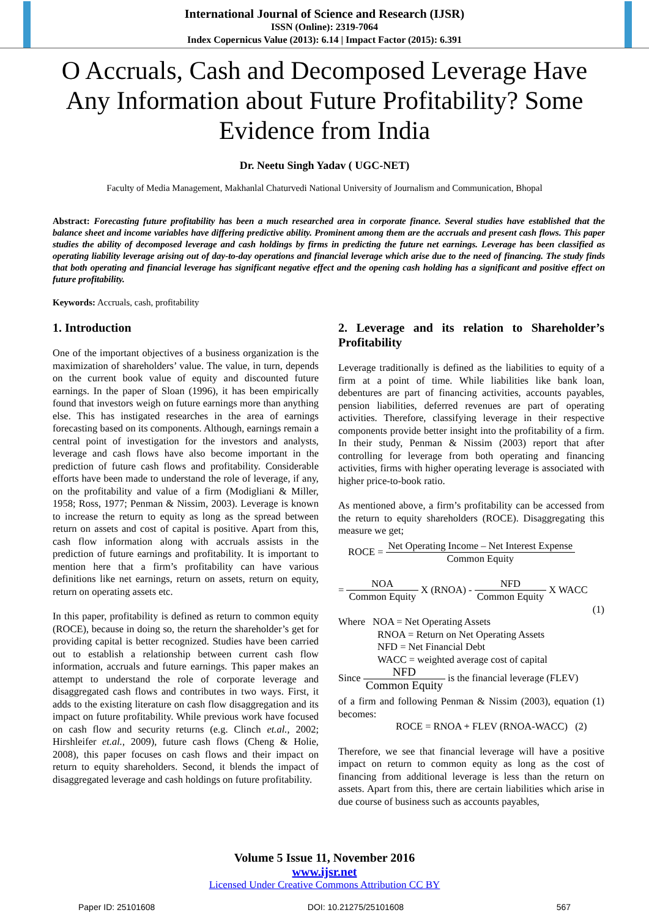International Journal of Science and Research (IJSR)
ISSN (Online): 2319-7064
Index Copernicus Value (2013): 6.14 | Impact Factor (2015): 6.391
O Accruals, Cash and Decomposed Leverage Have Any Information about Future Profitability? Some Evidence from India
Dr. Neetu Singh Yadav ( UGC-NET)
Faculty of Media Management, Makhanlal Chaturvedi National University of Journalism and Communication, Bhopal
Abstract: Forecasting future profitability has been a much researched area in corporate finance. Several studies have established that the balance sheet and income variables have differing predictive ability. Prominent among them are the accruals and present cash flows. This paper studies the ability of decomposed leverage and cash holdings by firms in predicting the future net earnings. Leverage has been classified as operating liability leverage arising out of day-to-day operations and financial leverage which arise due to the need of financing. The study finds that both operating and financial leverage has significant negative effect and the opening cash holding has a significant and positive effect on future profitability.
Keywords: Accruals, cash, profitability
1. Introduction
One of the important objectives of a business organization is the maximization of shareholders’ value. The value, in turn, depends on the current book value of equity and discounted future earnings. In the paper of Sloan (1996), it has been empirically found that investors weigh on future earnings more than anything else. This has instigated researches in the area of earnings forecasting based on its components. Although, earnings remain a central point of investigation for the investors and analysts, leverage and cash flows have also become important in the prediction of future cash flows and profitability. Considerable efforts have been made to understand the role of leverage, if any, on the profitability and value of a firm (Modigliani & Miller, 1958; Ross, 1977; Penman & Nissim, 2003). Leverage is known to increase the return to equity as long as the spread between return on assets and cost of capital is positive. Apart from this, cash flow information along with accruals assists in the prediction of future earnings and profitability. It is important to mention here that a firm’s profitability can have various definitions like net earnings, return on assets, return on equity, return on operating assets etc.
In this paper, profitability is defined as return to common equity (ROCE), because in doing so, the return the shareholder’s get for providing capital is better recognized. Studies have been carried out to establish a relationship between current cash flow information, accruals and future earnings. This paper makes an attempt to understand the role of corporate leverage and disaggregated cash flows and contributes in two ways. First, it adds to the existing literature on cash flow disaggregation and its impact on future profitability. While previous work have focused on cash flow and security returns (e.g. Clinch et.al., 2002; Hirshleifer et.al., 2009), future cash flows (Cheng & Holie, 2008), this paper focuses on cash flows and their impact on return to equity shareholders. Second, it blends the impact of disaggregated leverage and cash holdings on future profitability.
2. Leverage and its relation to Shareholder’s Profitability
Leverage traditionally is defined as the liabilities to equity of a firm at a point of time. While liabilities like bank loan, debentures are part of financing activities, accounts payables, pension liabilities, deferred revenues are part of operating activities. Therefore, classifying leverage in their respective components provide better insight into the profitability of a firm. In their study, Penman & Nissim (2003) report that after controlling for leverage from both operating and financing activities, firms with higher operating leverage is associated with higher price-to-book ratio.
As mentioned above, a firm’s profitability can be accessed from the return to equity shareholders (ROCE). Disaggregating this measure we get;
ROCE = Net Operating Income – Net Interest Expense Common Equity
= NOA Common Equity X (RNOA) - NFD Common Equity X WACC
(1)
Where NOA = Net Operating Assets
RNOA = Return on Net Operating Assets
NFD = Net Financial Debt
WACC = weighted average cost of capital
Since NFD Common Equity is the financial leverage (FLEV)
of a firm and following Penman & Nissim (2003), equation (1) becomes:
ROCE = RNOA + FLEV (RNOA-WACC) (2)
Therefore, we see that financial leverage will have a positive impact on return to common equity as long as the cost of financing from additional leverage is less than the return on assets. Apart from this, there are certain liabilities which arise in due course of business such as accounts payables,
Volume 5 Issue 11, November 2016
www.ijsr.net
Licensed Under Creative Commons Attribution CC BY
Paper ID: 25101608 DOI: 10.21275/25101608 567